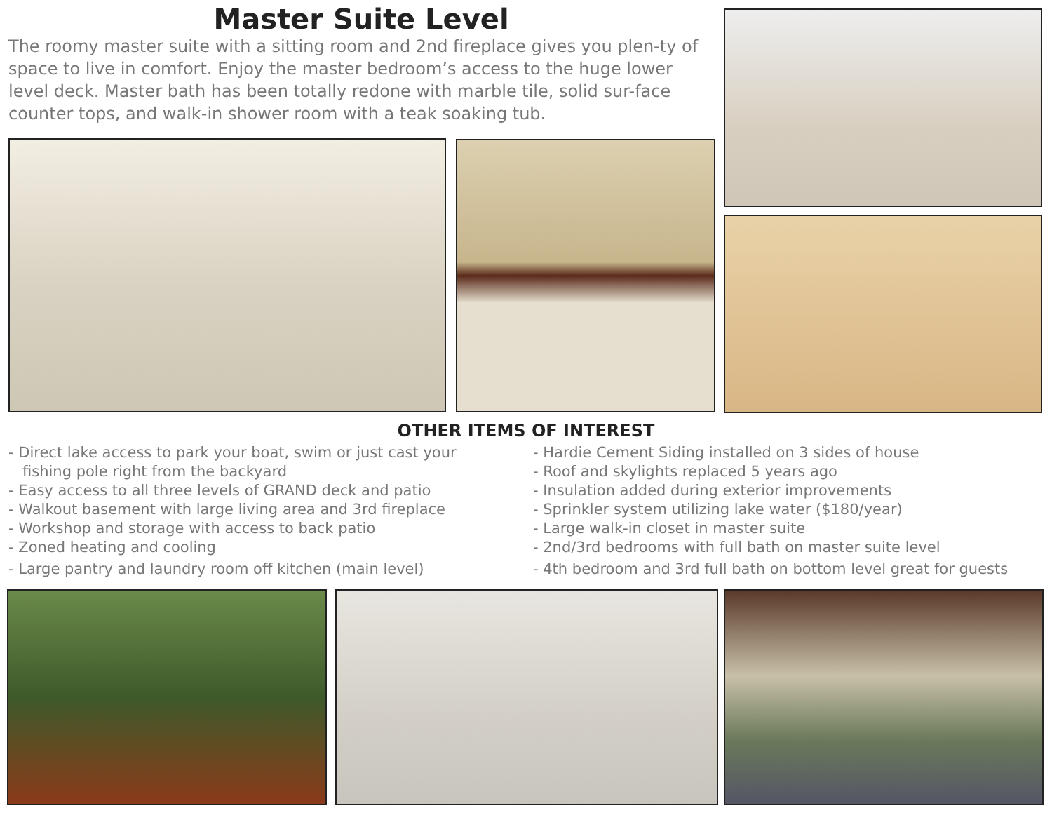Master Suite Level
The roomy master suite with a sitting room and 2nd fireplace gives you plen-ty of space to live in comfort. Enjoy the master bedroom’s access to the huge lower level deck. Master bath has been totally redone with marble tile, solid sur-face counter tops, and walk-in shower room with a teak soaking tub.
OTHER ITEMS OF INTEREST
- Direct lake access to park your boat, swim or just cast your
fishing pole right from the backyard
- Easy access to all three levels of GRAND deck and patio
- Walkout basement with large living area and 3rd fireplace
- Workshop and storage with access to back patio
- Zoned heating and cooling
- Large pantry and laundry room off kitchen (main level)
- Hardie Cement Siding installed on 3 sides of house
- Roof and skylights replaced 5 years ago
- Insulation added during exterior improvements
- Sprinkler system utilizing lake water ($180/year)
- Large walk-in closet in master suite
- 2nd/3rd bedrooms with full bath on master suite level
- 4th bedroom and 3rd full bath on bottom level great for guests